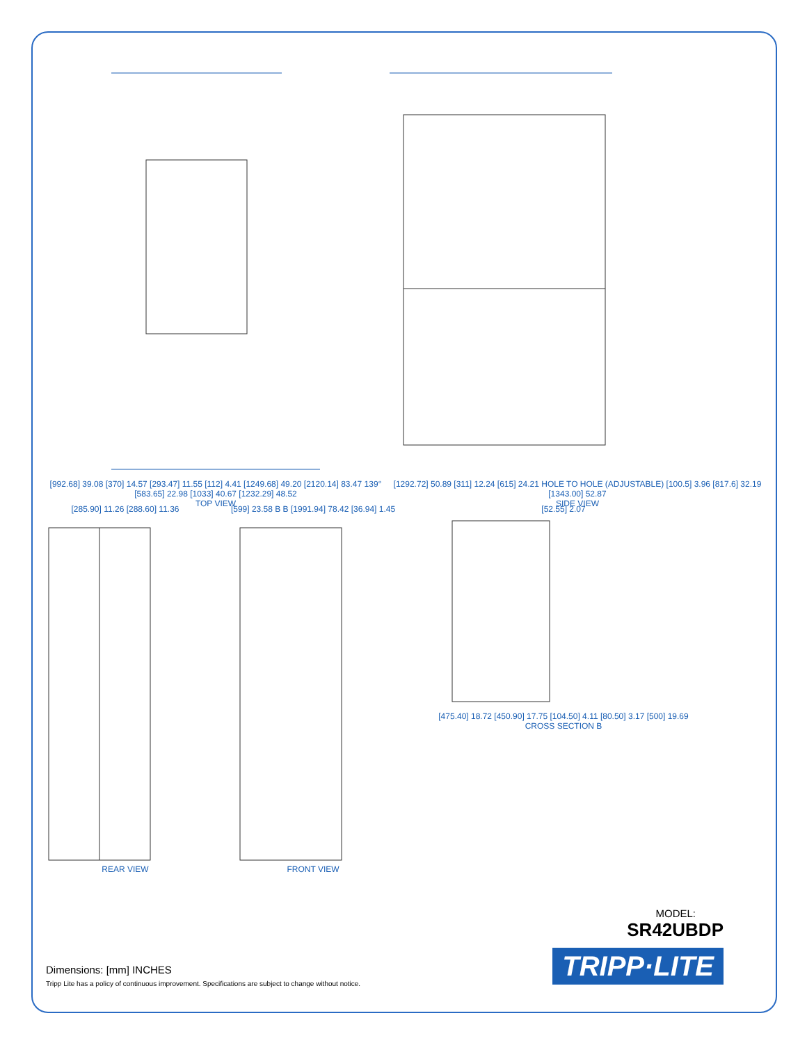[992.68] 39.08 [370] 14.57 [293.47] 11.55 [112] 4.41 [1249.68] 49.20 [2120.14] 83.47 139° [583.65] 22.98 [1033] 40.67 [1232.29] 48.52
TOP VIEW
[1292.72] 50.89 [311] 12.24 [615] 24.21 HOLE TO HOLE (ADJUSTABLE) [100.5] 3.96 [817.6] 32.19 [1343.00] 52.87
SIDE VIEW
[285.90] 11.26 [288.60] 11.36
REAR VIEW
[599] 23.58 B B [1991.94] 78.42 [36.94] 1.45
FRONT VIEW
[52.55] 2.07
[475.40] 18.72 [450.90] 17.75 [104.50] 4.11 [80.50] 3.17 [500] 19.69
CROSS SECTION B
MODEL:
SR42UBDP
TRIPP·LITE
Dimensions: [mm] INCHES
Tripp Lite has a policy of continuous improvement. Specifications are subject to change without notice.